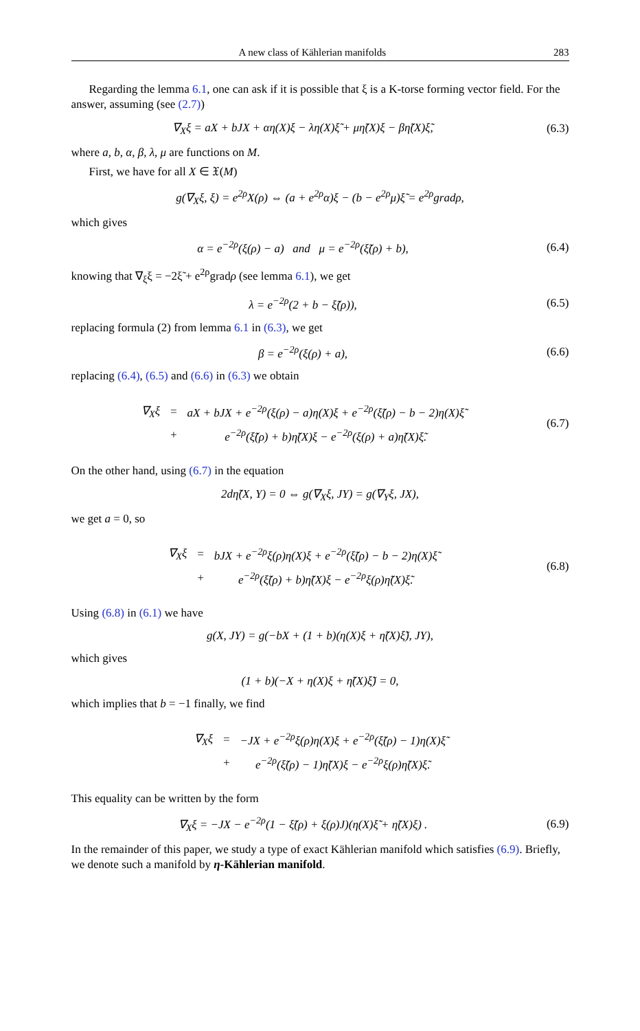A new class of Kählerian manifolds 283
Regarding the lemma 6.1, one can ask if it is possible that ξ is a K-torse forming vector field. For the answer, assuming (see (2.7))
∇<sub>X</sub>ξ = aX + bJX + αη(X)ξ − λη(X)ξ̃ + μη̃(X)ξ − βη̃(X)ξ̃,
(6.3)
where a, b, α, β, λ, μ are functions on M.
First, we have for all X ∈ 𝔛(M)
g(∇<sub>X</sub>ξ, ξ) = e<sup>2ρ</sup>X(ρ) ⇔ (a + e<sup>2ρ</sup>α)ξ − (b − e<sup>2ρ</sup>μ)ξ̃ = e<sup>2ρ</sup>gradρ,
which gives
α = e<sup>−2ρ</sup>(ξ(ρ) − a) and μ = e<sup>−2ρ</sup>(ξ̃(ρ) + b),
(6.4)
knowing that ∇<sub>ξ</sub>ξ = −2ξ̃ + e<sup>2ρ</sup>gradρ (see lemma 6.1), we get
λ = e<sup>−2ρ</sup>(2 + b − ξ̃(ρ)),
(6.5)
replacing formula (2) from lemma 6.1 in (6.3), we get
β = e<sup>−2ρ</sup>(ξ(ρ) + a),
(6.6)
replacing (6.4), (6.5) and (6.6) in (6.3) we obtain
| ∇<sub>X</sub>ξ | = | aX + bJX + e<sup>−2ρ</sup>(ξ(ρ) − a)η(X)ξ + e<sup>−2ρ</sup>(ξ̃(ρ) − b − 2)η(X)ξ̃ |
| | + | e<sup>−2ρ</sup>(ξ̃(ρ) + b)η̃(X)ξ − e<sup>−2ρ</sup>(ξ(ρ) + a)η̃(X)ξ̃. |
(6.7)
On the other hand, using (6.7) in the equation
2dη̃(X, Y) = 0 ⇔ g(∇<sub>X</sub>ξ, JY) = g(∇<sub>Y</sub>ξ, JX),
we get a = 0, so
| ∇<sub>X</sub>ξ | = | bJX + e<sup>−2ρ</sup>ξ(ρ)η(X)ξ + e<sup>−2ρ</sup>(ξ̃(ρ) − b − 2)η(X)ξ̃ |
| | + | e<sup>−2ρ</sup>(ξ̃(ρ) + b)η̃(X)ξ − e<sup>−2ρ</sup>ξ(ρ)η̃(X)ξ̃. |
(6.8)
Using (6.8) in (6.1) we have
g(X, JY) = g(−bX + (1 + b)(η(X)ξ + η̃(X)ξ̃), JY),
which gives
(1 + b)(−X + η(X)ξ + η̃(X)ξ̃) = 0,
which implies that b = −1 finally, we find
| ∇<sub>X</sub>ξ | = | −JX + e<sup>−2ρ</sup>ξ(ρ)η(X)ξ + e<sup>−2ρ</sup>(ξ̃(ρ) − 1)η(X)ξ̃ |
| | + | e<sup>−2ρ</sup>(ξ̃(ρ) − 1)η̃(X)ξ − e<sup>−2ρ</sup>ξ(ρ)η̃(X)ξ̃. |
This equality can be written by the form
∇<sub>X</sub>ξ = −JX − e<sup>−2ρ</sup>(1 − ξ̃(ρ) + ξ(ρ)J)(η(X)ξ̃ + η̃(X)ξ) .
(6.9)
In the remainder of this paper, we study a type of exact Kählerian manifold which satisfies (6.9). Briefly, we denote such a manifold by η-Kählerian manifold.